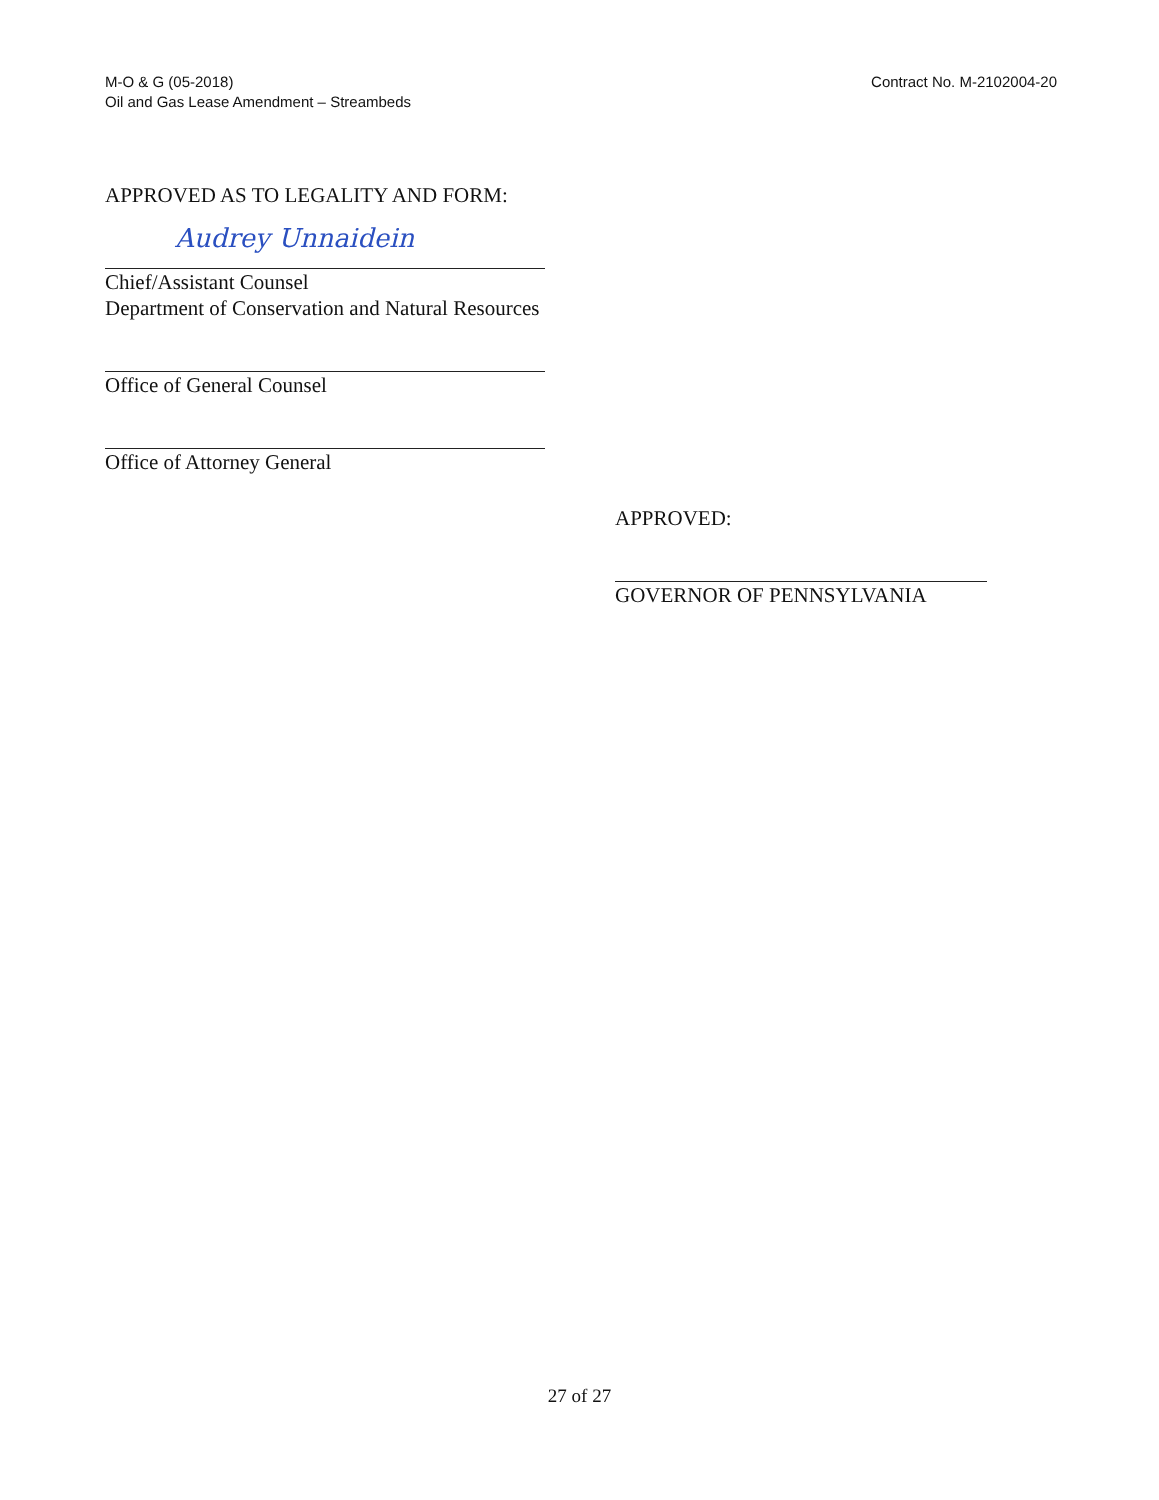M-O & G (05-2018)
Oil and Gas Lease Amendment – Streambeds
Contract No. M-2102004-20
APPROVED AS TO LEGALITY AND FORM:
Audrey Unnaidein
Chief/Assistant Counsel
Department of Conservation and Natural Resources
Office of General Counsel
Office of Attorney General
APPROVED:
GOVERNOR OF PENNSYLVANIA
27 of 27